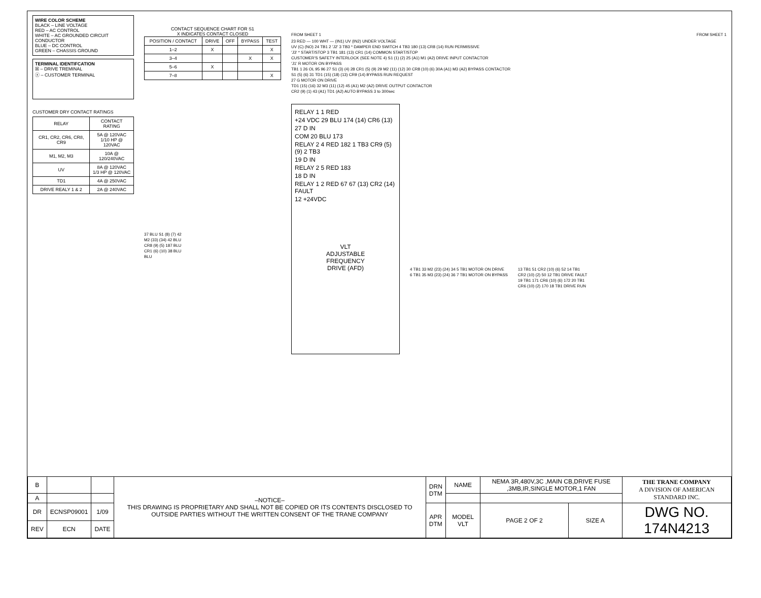WIRE COLOR SCHEME
BLACK – LINE VOLTAGE
RED – AC CONTROL
WHITE – AC GROUNDED CIRCUIT CONDUCTOR
BLUE – DC CONTROL
GREEN – CHASSIS GROUND
TERMINAL IDENTIFCATION
☒ – DRIVE TREMINAL
ⓧ – CUSTOMER TERMINAL
CUSTOMER DRY CONTACT RATINGS
| RELAY | CONTACT RATING |
| --- | --- |
| CR1, CR2, CR6, CR8, CR9 | 5A @ 120VAC 1/10 HP @ 120VAC |
| M1, M2, M3 | 10A @ 120/240VAC |
| UV | 8A @ 120VAC 1/3 HP @ 120VAC |
| TD1 | 4A @ 250VAC |
| DRIVE REALY 1 & 2 | 2A @ 240VAC |
CONTACT SEQUENCE CHART FOR S1
X INDICATES CONTACT CLOSED
| POSITION / CONTACT | DRIVE | OFF | BYPASS | TEST |
| --- | --- | --- | --- | --- |
| 1–2 | X | | | X |
| 3–4 | | | X | X |
| 5–6 | X | | | |
| 7–8 | | | | X |
37 BLU S1 (8) (7) 42
M2 (33) (34) 42 BLU
CR8 (9) (5) 187 BLU
CR1 (6) (10) 38 BLU
BLU
FROM SHEET 1 FROM SHEET 1
23 RED — 100 WHT — (IN1) UV (IN2) UNDER VOLTAGE
UV (C) (NO) 24 TB1 2 'J2' 3 TB3 * DAMPER END SWITCH 4 TB3 180 (13) CR8 (14) RUN PERMISSIVE
'J3' * START/STOP 3 TB1 181 (13) CR1 (14) COMMON START/STOP
CUSTOMER'S SAFETY INTERLOCK (SEE NOTE 4) S1 (1) (2) 25 (A1) M1 (A2) DRIVE INPUT CONTACTOR
'J1' R MOTOR ON BYPASS
TB1 1 26 OL 95 96 27 S1 (3) (4) 28 CR1 (5) (9) 29 M2 (11) (12) 30 CR8 (10) (6) 30A (A1) M3 (A2) BYPASS CONTACTOR
S1 (5) (6) 31 TD1 (15) (18) (13) CR9 (14) BYPASS RUN REQUEST
27 G MOTOR ON DRIVE
TD1 (15) (16) 32 M3 (11) (12) 45 (A1) M2 (A2) DRIVE OUTPUT CONTACTOR
CR2 (9) (1) 43 (A1) TD1 (A2) AUTO BYPASS 3 to 300sec
RELAY 1 1 RED
+24 VDC 29 BLU 174 (14) CR6 (13)
27 D IN
COM 20 BLU 173
RELAY 2 4 RED 182 1 TB3 CR9 (5) (9) 2 TB3
19 D IN
RELAY 2 5 RED 183
18 D IN
RELAY 1 2 RED 67 67 (13) CR2 (14) FAULT
12 +24VDC
VLT
ADJUSTABLE
FREQUENCY
DRIVE (AFD)
4 TB1 33 M2 (23) (24) 34 5 TB1 MOTOR ON DRIVE
6 TB1 35 M3 (23) (24) 36 7 TB1 MOTOR ON BYPASS
13 TB1 51 CR2 (10) (6) 52 14 TB1
CR2 (10) (2) 50 12 TB1 DRIVE FAULT
19 TB1 171 CR6 (10) (6) 172 20 TB1
CR6 (10) (2) 170 18 TB1 DRIVE RUN
| B | | | –NOTICE– THIS DRAWING IS PROPRIETARY AND SHALL NOT BE COPIED OR ITS CONTENTS DISCLOSED TO OUTSIDE PARTIES WITHOUT THE WRITTEN CONSENT OF THE TRANE COMPANY | DRN DTM | NAME | NEMA 3R,480V,3C ,MAIN CB,DRIVE FUSE ,3MB,IR,SINGLE MOTOR,1 FAN | | | THE TRANE COMPANY A DIVISION OF AMERICAN STANDARD INC. |
| A | | | | | | | | | |
| DR | ECNSP09001 | 1/09 | | APR DTM | MODEL VLT | PAGE 2 OF 2 | SIZE A | DWG NO. 174N4213 | |
| REV | ECN | DATE | | | | | | | |